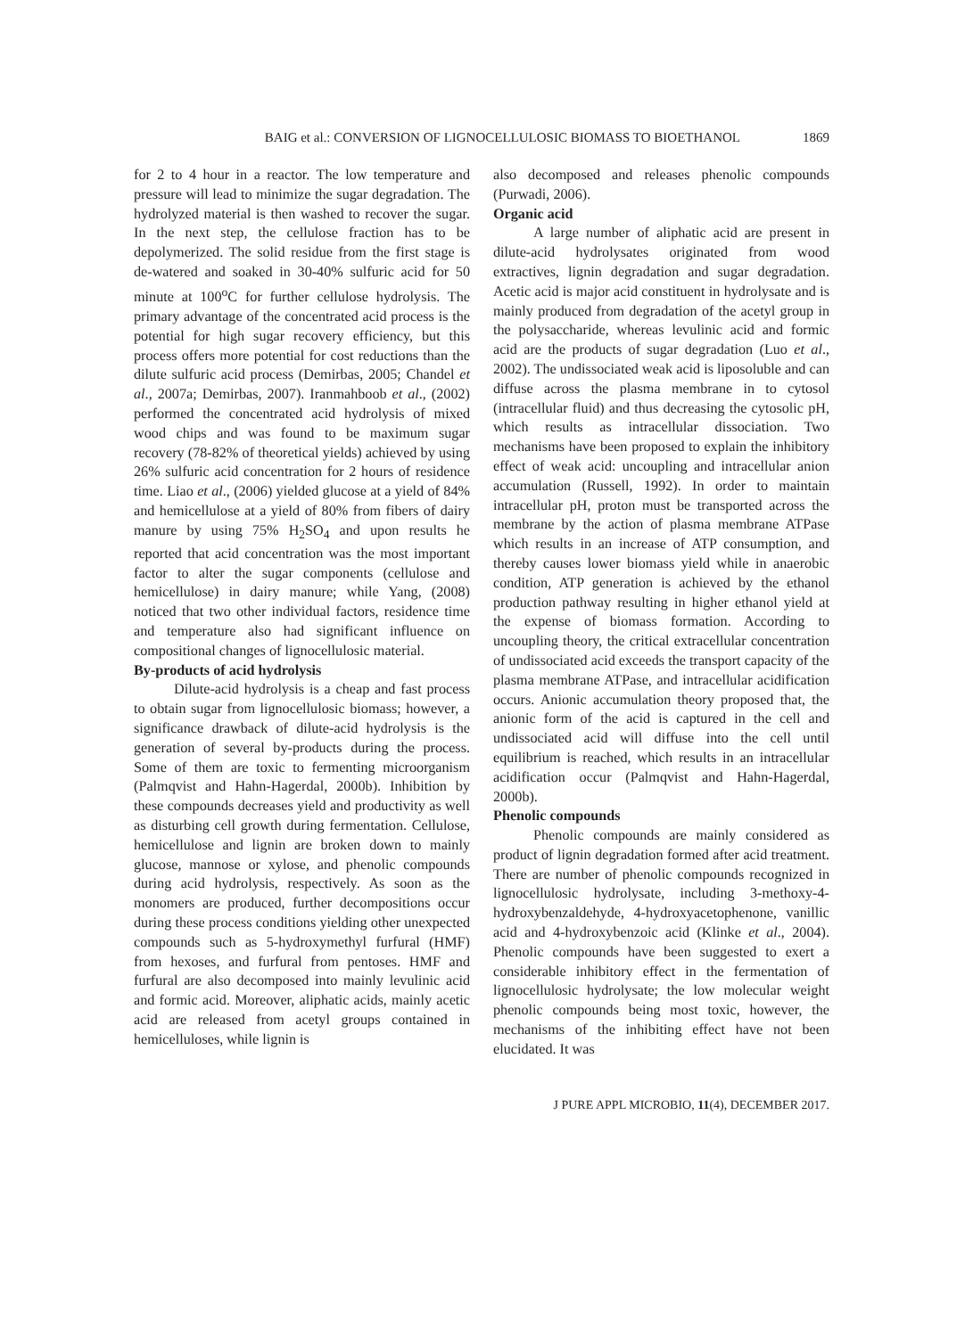BAIG et al.: CONVERSION OF LIGNOCELLULOSIC BIOMASS TO BIOETHANOL 1869
for 2 to 4 hour in a reactor. The low temperature and pressure will lead to minimize the sugar degradation. The hydrolyzed material is then washed to recover the sugar. In the next step, the cellulose fraction has to be depolymerized. The solid residue from the first stage is de-watered and soaked in 30-40% sulfuric acid for 50 minute at 100<sup>o</sup>C for further cellulose hydrolysis. The primary advantage of the concentrated acid process is the potential for high sugar recovery efficiency, but this process offers more potential for cost reductions than the dilute sulfuric acid process (Demirbas, 2005; Chandel et al., 2007a; Demirbas, 2007). Iranmahboob et al., (2002) performed the concentrated acid hydrolysis of mixed wood chips and was found to be maximum sugar recovery (78-82% of theoretical yields) achieved by using 26% sulfuric acid concentration for 2 hours of residence time. Liao et al., (2006) yielded glucose at a yield of 84% and hemicellulose at a yield of 80% from fibers of dairy manure by using 75% H<sub>2</sub>SO<sub>4</sub> and upon results he reported that acid concentration was the most important factor to alter the sugar components (cellulose and hemicellulose) in dairy manure; while Yang, (2008) noticed that two other individual factors, residence time and temperature also had significant influence on compositional changes of lignocellulosic material.
By-products of acid hydrolysis
Dilute-acid hydrolysis is a cheap and fast process to obtain sugar from lignocellulosic biomass; however, a significance drawback of dilute-acid hydrolysis is the generation of several by-products during the process. Some of them are toxic to fermenting microorganism (Palmqvist and Hahn-Hagerdal, 2000b). Inhibition by these compounds decreases yield and productivity as well as disturbing cell growth during fermentation. Cellulose, hemicellulose and lignin are broken down to mainly glucose, mannose or xylose, and phenolic compounds during acid hydrolysis, respectively. As soon as the monomers are produced, further decompositions occur during these process conditions yielding other unexpected compounds such as 5-hydroxymethyl furfural (HMF) from hexoses, and furfural from pentoses. HMF and furfural are also decomposed into mainly levulinic acid and formic acid. Moreover, aliphatic acids, mainly acetic acid are released from acetyl groups contained in hemicelluloses, while lignin is
also decomposed and releases phenolic compounds (Purwadi, 2006).
Organic acid
A large number of aliphatic acid are present in dilute-acid hydrolysates originated from wood extractives, lignin degradation and sugar degradation. Acetic acid is major acid constituent in hydrolysate and is mainly produced from degradation of the acetyl group in the polysaccharide, whereas levulinic acid and formic acid are the products of sugar degradation (Luo et al., 2002). The undissociated weak acid is liposoluble and can diffuse across the plasma membrane in to cytosol (intracellular fluid) and thus decreasing the cytosolic pH, which results as intracellular dissociation. Two mechanisms have been proposed to explain the inhibitory effect of weak acid: uncoupling and intracellular anion accumulation (Russell, 1992). In order to maintain intracellular pH, proton must be transported across the membrane by the action of plasma membrane ATPase which results in an increase of ATP consumption, and thereby causes lower biomass yield while in anaerobic condition, ATP generation is achieved by the ethanol production pathway resulting in higher ethanol yield at the expense of biomass formation. According to uncoupling theory, the critical extracellular concentration of undissociated acid exceeds the transport capacity of the plasma membrane ATPase, and intracellular acidification occurs. Anionic accumulation theory proposed that, the anionic form of the acid is captured in the cell and undissociated acid will diffuse into the cell until equilibrium is reached, which results in an intracellular acidification occur (Palmqvist and Hahn-Hagerdal, 2000b).
Phenolic compounds
Phenolic compounds are mainly considered as product of lignin degradation formed after acid treatment. There are number of phenolic compounds recognized in lignocellulosic hydrolysate, including 3-methoxy-4-hydroxybenzaldehyde, 4-hydroxyacetophenone, vanillic acid and 4-hydroxybenzoic acid (Klinke et al., 2004). Phenolic compounds have been suggested to exert a considerable inhibitory effect in the fermentation of lignocellulosic hydrolysate; the low molecular weight phenolic compounds being most toxic, however, the mechanisms of the inhibiting effect have not been elucidated. It was
J PURE APPL MICROBIO, 11(4), DECEMBER 2017.